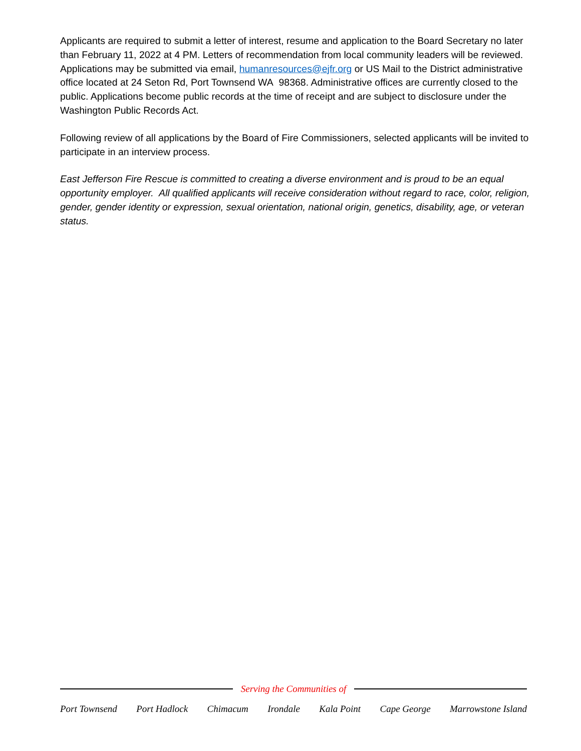Applicants are required to submit a letter of interest, resume and application to the Board Secretary no later than February 11, 2022 at 4 PM. Letters of recommendation from local community leaders will be reviewed. Applications may be submitted via email, humanresources@ejfr.org or US Mail to the District administrative office located at 24 Seton Rd, Port Townsend WA 98368. Administrative offices are currently closed to the public. Applications become public records at the time of receipt and are subject to disclosure under the Washington Public Records Act.
Following review of all applications by the Board of Fire Commissioners, selected applicants will be invited to participate in an interview process.
East Jefferson Fire Rescue is committed to creating a diverse environment and is proud to be an equal opportunity employer. All qualified applicants will receive consideration without regard to race, color, religion, gender, gender identity or expression, sexual orientation, national origin, genetics, disability, age, or veteran status.
Serving the Communities of
Port Townsend Port Hadlock Chimacum Irondale Kala Point Cape George Marrowstone Island